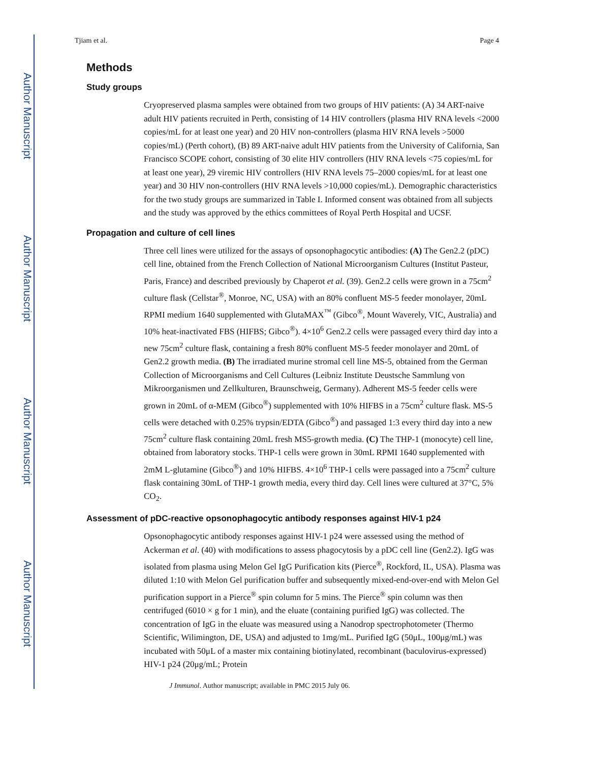Author Manuscript
Author Manuscript
Author Manuscript
Author Manuscript
Tjiam et al. Page 4
Methods
Study groups
Cryopreserved plasma samples were obtained from two groups of HIV patients: (A) 34 ART-naive adult HIV patients recruited in Perth, consisting of 14 HIV controllers (plasma HIV RNA levels <2000 copies/mL for at least one year) and 20 HIV non-controllers (plasma HIV RNA levels >5000 copies/mL) (Perth cohort), (B) 89 ART-naive adult HIV patients from the University of California, San Francisco SCOPE cohort, consisting of 30 elite HIV controllers (HIV RNA levels <75 copies/mL for at least one year), 29 viremic HIV controllers (HIV RNA levels 75–2000 copies/mL for at least one year) and 30 HIV non-controllers (HIV RNA levels >10,000 copies/mL). Demographic characteristics for the two study groups are summarized in Table I. Informed consent was obtained from all subjects and the study was approved by the ethics committees of Royal Perth Hospital and UCSF.
Propagation and culture of cell lines
Three cell lines were utilized for the assays of opsonophagocytic antibodies: (A) The Gen2.2 (pDC) cell line, obtained from the French Collection of National Microorganism Cultures (Institut Pasteur, Paris, France) and described previously by Chaperot et al. (39). Gen2.2 cells were grown in a 75cm<sup>2</sup> culture flask (Cellstar<sup>®</sup>, Monroe, NC, USA) with an 80% confluent MS-5 feeder monolayer, 20mL RPMI medium 1640 supplemented with GlutaMAX<sup>™</sup> (Gibco<sup>®</sup>, Mount Waverely, VIC, Australia) and 10% heat-inactivated FBS (HIFBS; Gibco<sup>®</sup>). 4×10<sup>6</sup> Gen2.2 cells were passaged every third day into a new 75cm<sup>2</sup> culture flask, containing a fresh 80% confluent MS-5 feeder monolayer and 20mL of Gen2.2 growth media. (B) The irradiated murine stromal cell line MS-5, obtained from the German Collection of Microorganisms and Cell Cultures (Leibniz Institute Deustsche Sammlung von Mikroorganismen und Zellkulturen, Braunschweig, Germany). Adherent MS-5 feeder cells were grown in 20mL of α-MEM (Gibco<sup>®</sup>) supplemented with 10% HIFBS in a 75cm<sup>2</sup> culture flask. MS-5 cells were detached with 0.25% trypsin/EDTA (Gibco<sup>®</sup>) and passaged 1:3 every third day into a new 75cm<sup>2</sup> culture flask containing 20mL fresh MS5-growth media. (C) The THP-1 (monocyte) cell line, obtained from laboratory stocks. THP-1 cells were grown in 30mL RPMI 1640 supplemented with 2mM L-glutamine (Gibco<sup>®</sup>) and 10% HIFBS. 4×10<sup>6</sup> THP-1 cells were passaged into a 75cm<sup>2</sup> culture flask containing 30mL of THP-1 growth media, every third day. Cell lines were cultured at 37°C, 5% CO<sub>2</sub>.
Assessment of pDC-reactive opsonophagocytic antibody responses against HIV-1 p24
Opsonophagocytic antibody responses against HIV-1 p24 were assessed using the method of Ackerman et al. (40) with modifications to assess phagocytosis by a pDC cell line (Gen2.2). IgG was isolated from plasma using Melon Gel IgG Purification kits (Pierce<sup>®</sup>, Rockford, IL, USA). Plasma was diluted 1:10 with Melon Gel purification buffer and subsequently mixed-end-over-end with Melon Gel purification support in a Pierce<sup>®</sup> spin column for 5 mins. The Pierce<sup>®</sup> spin column was then centrifuged (6010 × g for 1 min), and the eluate (containing purified IgG) was collected. The concentration of IgG in the eluate was measured using a Nanodrop spectrophotometer (Thermo Scientific, Wilimington, DE, USA) and adjusted to 1mg/mL. Purified IgG (50μL, 100μg/mL) was incubated with 50μL of a master mix containing biotinylated, recombinant (baculovirus-expressed) HIV-1 p24 (20μg/mL; Protein
J Immunol. Author manuscript; available in PMC 2015 July 06.